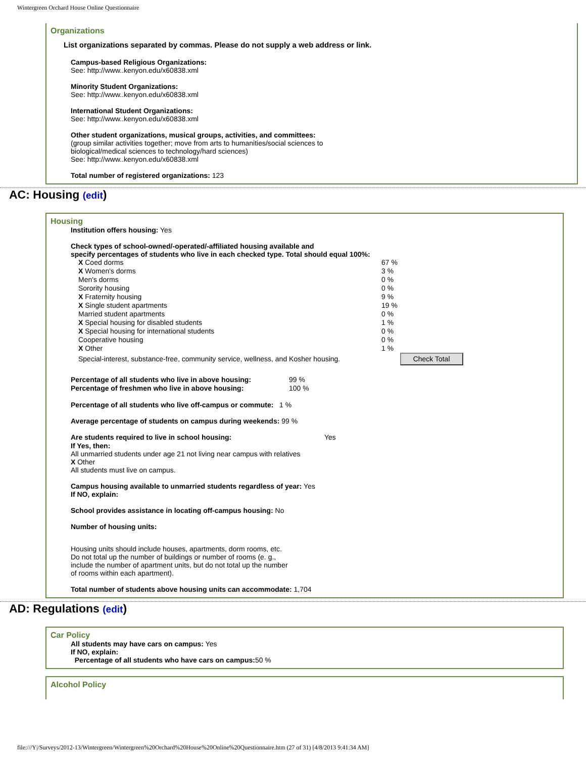Wintergreen Orchard House Online Questionnaire
Organizations
List organizations separated by commas. Please do not supply a web address or link.
Campus-based Religious Organizations:
See: http://www..kenyon.edu/x60838.xml
Minority Student Organizations:
See: http://www..kenyon.edu/x60838.xml
International Student Organizations:
See: http://www..kenyon.edu/x60838.xml
Other student organizations, musical groups, activities, and committees:
(group similar activities together; move from arts to humanities/social sciences to
biological/medical sciences to technology/hard sciences)
See: http://www..kenyon.edu/x60838.xml
Total number of registered organizations: 123
AC: Housing (edit)
Housing
Institution offers housing: Yes
Check types of school-owned/-operated/-affiliated housing available and
specify percentages of students who live in each checked type. Total should equal 100%:
| X Coed dorms | 67 % | |
| X Women's dorms | 3 % | |
| Men's dorms | 0 % | |
| Sorority housing | 0 % | |
| X Fraternity housing | 9 % | |
| X Single student apartments | 19 % | |
| Married student apartments | 0 % | |
| X Special housing for disabled students | 1 % | |
| X Special housing for international students | 0 % | |
| Cooperative housing | 0 % | |
| X Other | 1 % | |
| Special-interest, substance-free, community service, wellness, and Kosher housing. | | Check Total |
| Percentage of all students who live in above housing: | 99 % |
| Percentage of freshmen who live in above housing: | 100 % |
Percentage of all students who live off-campus or commute: 1 %
Average percentage of students on campus during weekends: 99 %
| Are students required to live in school housing: | Yes |
If Yes, then:
All unmarried students under age 21 not living near campus with relatives
X Other
All students must live on campus.
Campus housing available to unmarried students regardless of year: Yes
If NO, explain:
School provides assistance in locating off-campus housing: No
Number of housing units:
Housing units should include houses, apartments, dorm rooms, etc. Do not total up the number of buildings or number of rooms (e. g., include the number of apartment units, but do not total up the number of rooms within each apartment).
Total number of students above housing units can accommodate: 1,704
AD: Regulations (edit)
Car Policy
All students may have cars on campus: Yes
If NO, explain:
Percentage of all students who have cars on campus: 50 %
Alcohol Policy
file:///Y|/Surveys/2012-13/Wintergreen/Wintergreen%20Orchard%20House%20Online%20Questionnaire.htm (27 of 31) [4/8/2013 9:41:34 AM]